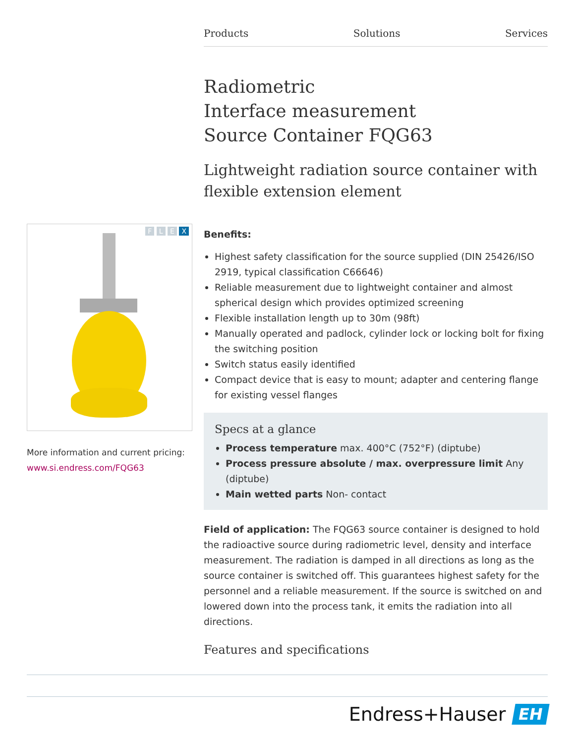Products Solutions Services
F L E X
More information and current pricing:
www.si.endress.com/FQG63
Radiometric
Interface measurement
Source Container FQG63
Lightweight radiation source container with flexible extension element
Benefits:
Highest safety classification for the source supplied (DIN 25426/ISO 2919, typical classification C66646)
Reliable measurement due to lightweight container and almost spherical design which provides optimized screening
Flexible installation length up to 30m (98ft)
Manually operated and padlock, cylinder lock or locking bolt for fixing the switching position
Switch status easily identified
Compact device that is easy to mount; adapter and centering flange for existing vessel flanges
Specs at a glance
Process temperature max. 400°C (752°F) (diptube)
Process pressure absolute / max. overpressure limit Any (diptube)
Main wetted parts Non- contact
Field of application: The FQG63 source container is designed to hold the radioactive source during radiometric level, density and interface measurement. The radiation is damped in all directions as long as the source container is switched off. This guarantees highest safety for the personnel and a reliable measurement. If the source is switched on and lowered down into the process tank, it emits the radiation into all directions.
Features and specifications
Endress+Hauser EH